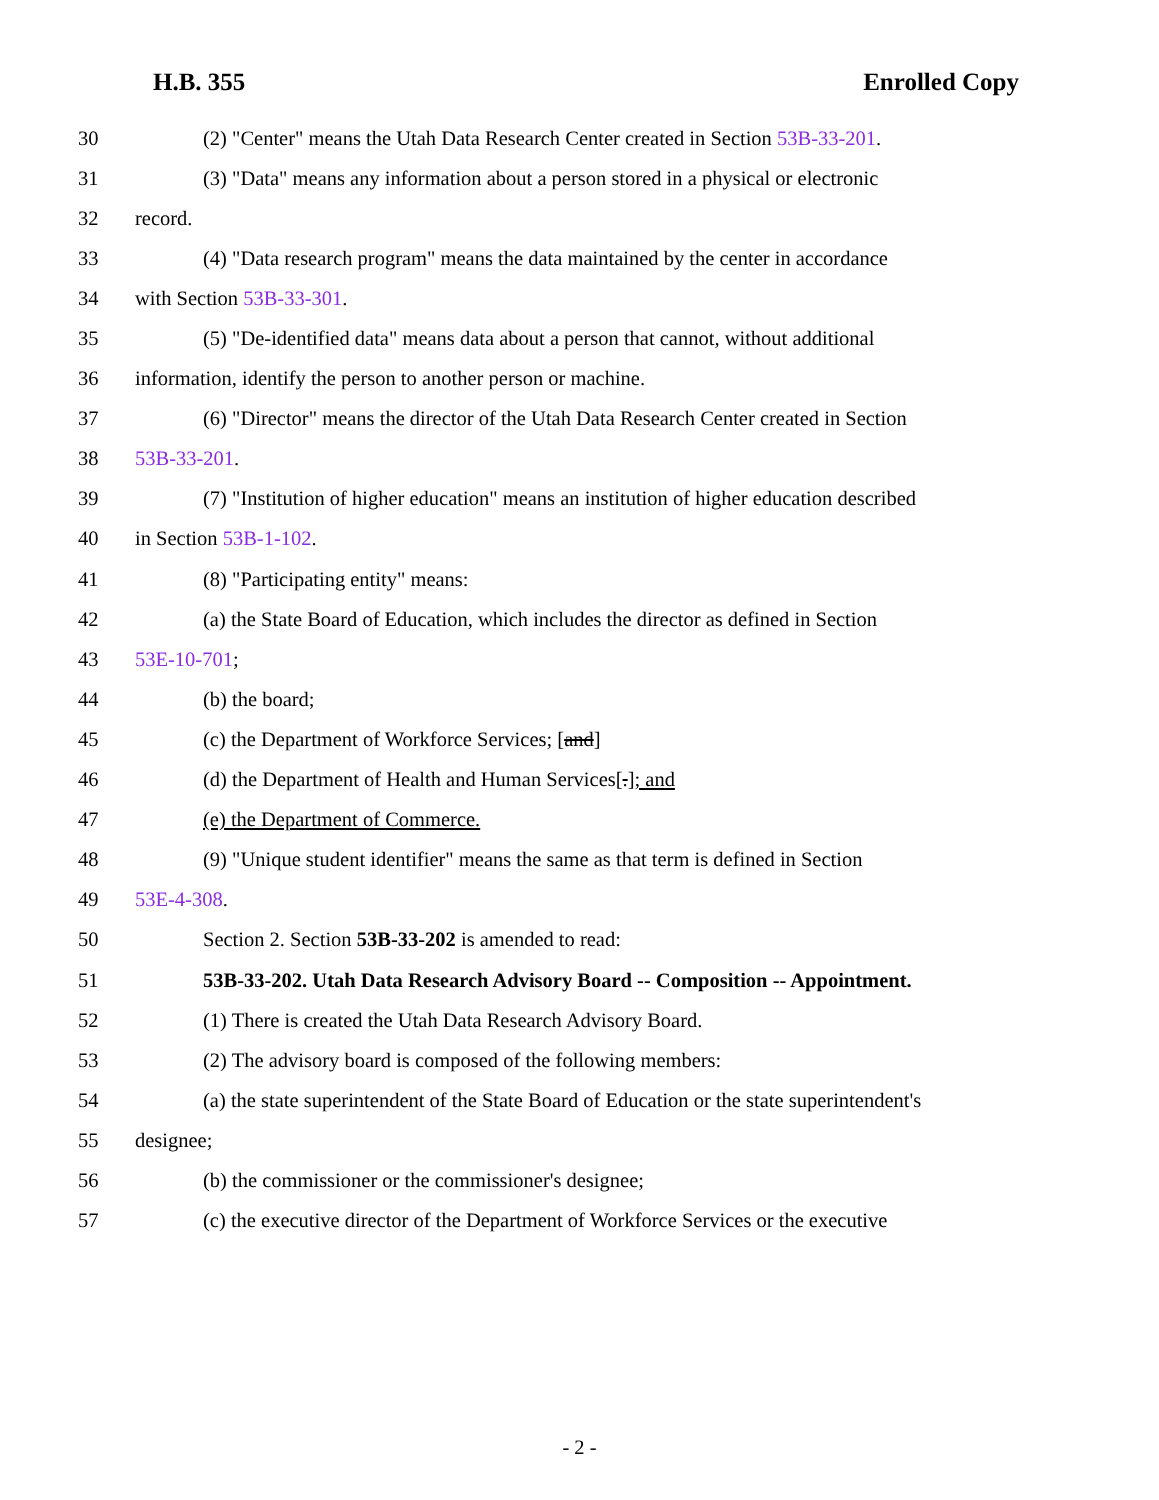H.B. 355 Enrolled Copy
30 (2) "Center" means the Utah Data Research Center created in Section 53B-33-201.
31 (3) "Data" means any information about a person stored in a physical or electronic
32 record.
33 (4) "Data research program" means the data maintained by the center in accordance
34 with Section 53B-33-301.
35 (5) "De-identified data" means data about a person that cannot, without additional
36 information, identify the person to another person or machine.
37 (6) "Director" means the director of the Utah Data Research Center created in Section
38 53B-33-201.
39 (7) "Institution of higher education" means an institution of higher education described
40 in Section 53B-1-102.
41 (8) "Participating entity" means:
42 (a) the State Board of Education, which includes the director as defined in Section
43 53E-10-701;
44 (b) the board;
45 (c) the Department of Workforce Services; [and]
46 (d) the Department of Health and Human Services[.]; and
47 (e) the Department of Commerce.
48 (9) "Unique student identifier" means the same as that term is defined in Section
49 53E-4-308.
50 Section 2. Section 53B-33-202 is amended to read:
51 53B-33-202. Utah Data Research Advisory Board -- Composition -- Appointment.
52 (1) There is created the Utah Data Research Advisory Board.
53 (2) The advisory board is composed of the following members:
54 (a) the state superintendent of the State Board of Education or the state superintendent's
55 designee;
56 (b) the commissioner or the commissioner's designee;
57 (c) the executive director of the Department of Workforce Services or the executive
- 2 -